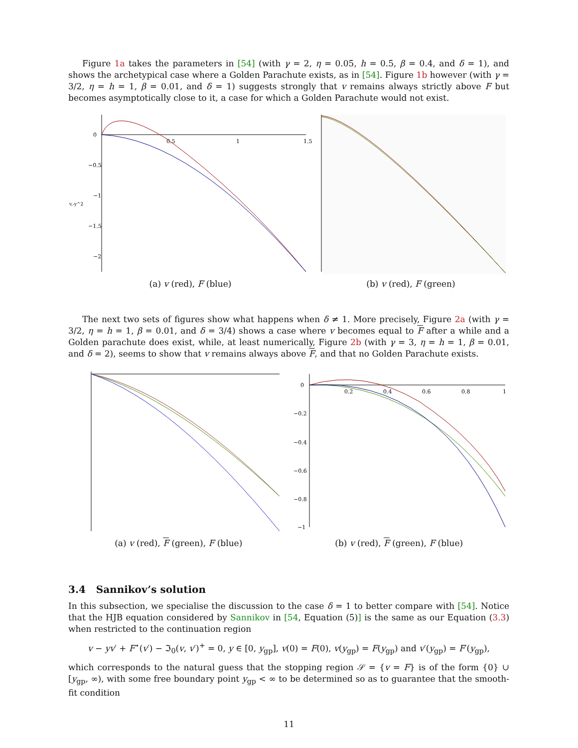Figure 1a takes the parameters in [54] (with γ = 2, η = 0.05, h = 0.5, β = 0.4, and δ = 1), and shows the archetypical case where a Golden Parachute exists, as in [54]. Figure 1b however (with γ = 3/2, η = h = 1, β = 0.01, and δ = 1) suggests strongly that v remains always strictly above F but becomes asymptotically close to it, a case for which a Golden Parachute would not exist.
0
−0.5
−1
−1.5
−2
v,-y^2
0.5
1
1.5
(a) v (red), F (blue)
(b) v (red), F (green)
The next two sets of figures show what happens when δ ≠ 1. More precisely, Figure 2a (with γ = 3/2, η = h = 1, β = 0.01, and δ = 3/4) shows a case where v becomes equal to F after a while and a Golden parachute does exist, while, at least numerically, Figure 2b (with γ = 3, η = h = 1, β = 0.01, and δ = 2), seems to show that v remains always above F, and that no Golden Parachute exists.
(a) v (red), F (green), F (blue)
0
−0.2
−0.4
−0.6
−0.8
−1
0.2
0.4
0.6
0.8
1
(b) v (red), F (green), F (blue)
3.4 Sannikov’s solution
In this subsection, we specialise the discussion to the case δ = 1 to better compare with [54]. Notice that the HJB equation considered by Sannikov in [54, Equation (5)] is the same as our Equation (3.3) when restricted to the continuation region
v − yv′ + F<sup>⋆</sup>(v′) − ℑ<sub>0</sub>(v, v′)<sup>+</sup> = 0, y ∈ [0, y<sub>gp</sub>], v(0) = F(0), v(y<sub>gp</sub>) = F(y<sub>gp</sub>) and v′(y<sub>gp</sub>) = F′(y<sub>gp</sub>),
which corresponds to the natural guess that the stopping region 𝒮 = {v = F} is of the form {0} ∪ [y<sub>gp</sub>, ∞), with some free boundary point y<sub>gp</sub> < ∞ to be determined so as to guarantee that the smooth-fit condition
11